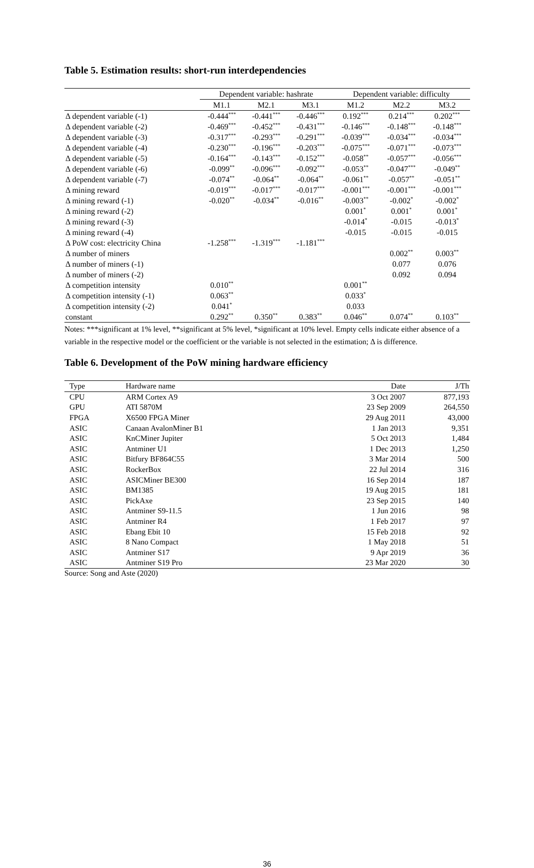Table 5. Estimation results: short-run interdependencies
| | Dependent variable: hashrate | | | Dependent variable: difficulty | | |
| --- | --- | --- | --- | --- | --- | --- |
| | M1.1 | M2.1 | M3.1 | M1.2 | M2.2 | M3.2 |
| Δ dependent variable (-1) | -0.444<sup>***</sup> | -0.441<sup>***</sup> | -0.446<sup>***</sup> | 0.192<sup>***</sup> | 0.214<sup>***</sup> | 0.202<sup>***</sup> |
| Δ dependent variable (-2) | -0.469<sup>***</sup> | -0.452<sup>***</sup> | -0.431<sup>***</sup> | -0.146<sup>***</sup> | -0.148<sup>***</sup> | -0.148<sup>***</sup> |
| Δ dependent variable (-3) | -0.317<sup>***</sup> | -0.293<sup>***</sup> | -0.291<sup>***</sup> | -0.039<sup>***</sup> | -0.034<sup>***</sup> | -0.034<sup>***</sup> |
| Δ dependent variable (-4) | -0.230<sup>***</sup> | -0.196<sup>***</sup> | -0.203<sup>***</sup> | -0.075<sup>***</sup> | -0.071<sup>***</sup> | -0.073<sup>***</sup> |
| Δ dependent variable (-5) | -0.164<sup>***</sup> | -0.143<sup>***</sup> | -0.152<sup>***</sup> | -0.058<sup>**</sup> | -0.057<sup>***</sup> | -0.056<sup>***</sup> |
| Δ dependent variable (-6) | -0.099<sup>**</sup> | -0.096<sup>***</sup> | -0.092<sup>***</sup> | -0.053<sup>**</sup> | -0.047<sup>***</sup> | -0.049<sup>**</sup> |
| Δ dependent variable (-7) | -0.074<sup>**</sup> | -0.064<sup>**</sup> | -0.064<sup>**</sup> | -0.061<sup>**</sup> | -0.057<sup>**</sup> | -0.051<sup>**</sup> |
| Δ mining reward | -0.019<sup>***</sup> | -0.017<sup>***</sup> | -0.017<sup>***</sup> | -0.001<sup>***</sup> | -0.001<sup>***</sup> | -0.001<sup>***</sup> |
| Δ mining reward (-1) | -0.020<sup>**</sup> | -0.034<sup>**</sup> | -0.016<sup>**</sup> | -0.003<sup>**</sup> | -0.002<sup>*</sup> | -0.002<sup>*</sup> |
| Δ mining reward (-2) | | | | 0.001<sup>*</sup> | 0.001<sup>*</sup> | 0.001<sup>*</sup> |
| Δ mining reward (-3) | | | | -0.014<sup>*</sup> | -0.015 | -0.013<sup>*</sup> |
| Δ mining reward (-4) | | | | -0.015 | -0.015 | -0.015 |
| Δ PoW cost: electricity China | -1.258<sup>***</sup> | -1.319<sup>***</sup> | -1.181<sup>***</sup> | | | |
| Δ number of miners | | | | | 0.002<sup>**</sup> | 0.003<sup>**</sup> |
| Δ number of miners (-1) | | | | | 0.077 | 0.076 |
| Δ number of miners (-2) | | | | | 0.092 | 0.094 |
| Δ competition intensity | 0.010<sup>**</sup> | | | 0.001<sup>**</sup> | | |
| Δ competition intensity (-1) | 0.063<sup>**</sup> | | | 0.033<sup>*</sup> | | |
| Δ competition intensity (-2) | 0.041<sup>*</sup> | | | 0.033 | | |
| constant | 0.292<sup>**</sup> | 0.350<sup>**</sup> | 0.383<sup>**</sup> | 0.046<sup>**</sup> | 0.074<sup>**</sup> | 0.103<sup>**</sup> |
Notes: ***significant at 1% level, **significant at 5% level, *significant at 10% level. Empty cells indicate either absence of a variable in the respective model or the coefficient or the variable is not selected in the estimation; Δ is difference.
Table 6. Development of the PoW mining hardware efficiency
| Type | Hardware name | Date | J/Th |
| CPU | ARM Cortex A9 | 3 Oct 2007 | 877,193 |
| GPU | ATI 5870M | 23 Sep 2009 | 264,550 |
| FPGA | X6500 FPGA Miner | 29 Aug 2011 | 43,000 |
| ASIC | Canaan AvalonMiner B1 | 1 Jan 2013 | 9,351 |
| ASIC | KnCMiner Jupiter | 5 Oct 2013 | 1,484 |
| ASIC | Antminer U1 | 1 Dec 2013 | 1,250 |
| ASIC | Bitfury BF864C55 | 3 Mar 2014 | 500 |
| ASIC | RockerBox | 22 Jul 2014 | 316 |
| ASIC | ASICMiner BE300 | 16 Sep 2014 | 187 |
| ASIC | BM1385 | 19 Aug 2015 | 181 |
| ASIC | PickAxe | 23 Sep 2015 | 140 |
| ASIC | Antminer S9-11.5 | 1 Jun 2016 | 98 |
| ASIC | Antminer R4 | 1 Feb 2017 | 97 |
| ASIC | Ebang Ebit 10 | 15 Feb 2018 | 92 |
| ASIC | 8 Nano Compact | 1 May 2018 | 51 |
| ASIC | Antminer S17 | 9 Apr 2019 | 36 |
| ASIC | Antminer S19 Pro | 23 Mar 2020 | 30 |
Source: Song and Aste (2020)
36